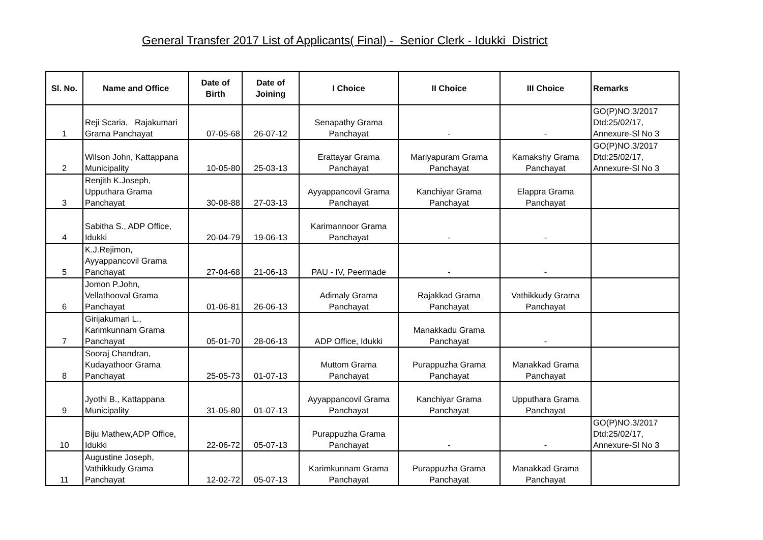General Transfer 2017 List of Applicants( Final) - Senior Clerk - Idukki District
| Sl. No. | Name and Office | Date of Birth | Date of Joining | I Choice | II Choice | III Choice | Remarks |
| --- | --- | --- | --- | --- | --- | --- | --- |
| 1 | Reji Scaria, Rajakumari Grama Panchayat | 07-05-68 | 26-07-12 | Senapathy Grama Panchayat | - | - | GO(P)NO.3/2017 Dtd:25/02/17, Annexure-Sl No 3 |
| 2 | Wilson John, Kattappana Municipality | 10-05-80 | 25-03-13 | Erattayar Grama Panchayat | Mariyapuram Grama Panchayat | Kamakshy Grama Panchayat | GO(P)NO.3/2017 Dtd:25/02/17, Annexure-Sl No 3 |
| 3 | Renjith K.Joseph, Upputhara Grama Panchayat | 30-08-88 | 27-03-13 | Ayyappancovil Grama Panchayat | Kanchiyar Grama Panchayat | Elappra Grama Panchayat | |
| 4 | Sabitha S., ADP Office, Idukki | 20-04-79 | 19-06-13 | Karimannoor Grama Panchayat | - | - | |
| 5 | K.J.Rejimon, Ayyappancovil Grama Panchayat | 27-04-68 | 21-06-13 | PAU - IV, Peermade | - | - | |
| 6 | Jomon P.John, Vellathooval Grama Panchayat | 01-06-81 | 26-06-13 | Adimaly Grama Panchayat | Rajakkad Grama Panchayat | Vathikkudy Grama Panchayat | |
| 7 | Girijakumari L., Karimkunnam Grama Panchayat | 05-01-70 | 28-06-13 | ADP Office, Idukki | Manakkadu Grama Panchayat | - | |
| 8 | Sooraj Chandran, Kudayathoor Grama Panchayat | 25-05-73 | 01-07-13 | Muttom Grama Panchayat | Purappuzha Grama Panchayat | Manakkad Grama Panchayat | |
| 9 | Jyothi B., Kattappana Municipality | 31-05-80 | 01-07-13 | Ayyappancovil Grama Panchayat | Kanchiyar Grama Panchayat | Upputhara Grama Panchayat | |
| 10 | Biju Mathew,ADP Office, Idukki | 22-06-72 | 05-07-13 | Purappuzha Grama Panchayat | - | - | GO(P)NO.3/2017 Dtd:25/02/17, Annexure-Sl No 3 |
| 11 | Augustine Joseph, Vathikkudy Grama Panchayat | 12-02-72 | 05-07-13 | Karimkunnam Grama Panchayat | Purappuzha Grama Panchayat | Manakkad Grama Panchayat | |